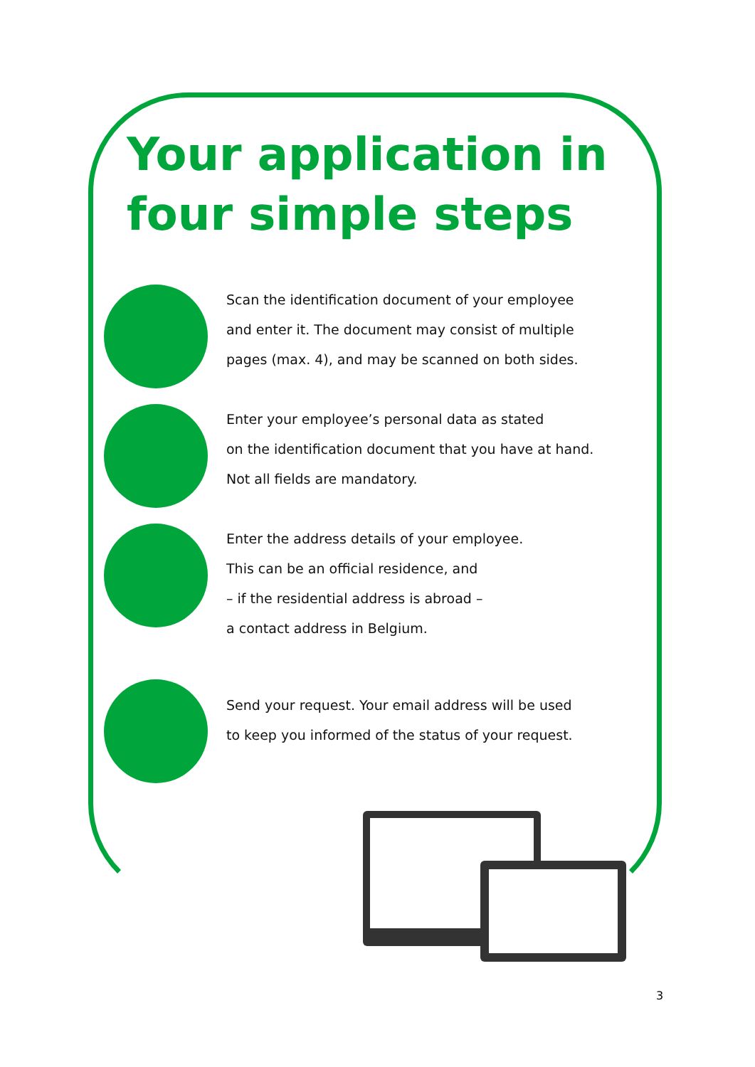Your application in four simple steps
Scan the identification document of your employee
and enter it. The document may consist of multiple
pages (max. 4), and may be scanned on both sides.
Enter your employee’s personal data as stated
on the identification document that you have at hand.
Not all fields are mandatory.
Enter the address details of your employee.
This can be an official residence, and
– if the residential address is abroad –
a contact address in Belgium.
Send your request. Your email address will be used
to keep you informed of the status of your request.
3